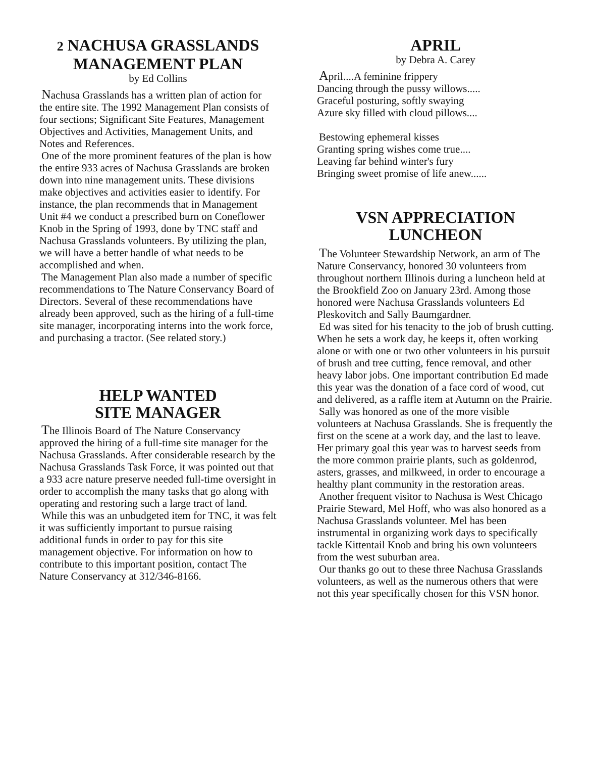2 NACHUSA GRASSLANDS
MANAGEMENT PLAN
by Ed Collins
Nachusa Grasslands has a written plan of action for the entire site. The 1992 Management Plan consists of four sections; Significant Site Features, Management Objectives and Activities, Management Units, and Notes and References.
One of the more prominent features of the plan is how the entire 933 acres of Nachusa Grasslands are broken down into nine management units. These divisions make objectives and activities easier to identify. For instance, the plan recommends that in Management Unit #4 we conduct a prescribed burn on Coneflower Knob in the Spring of 1993, done by TNC staff and Nachusa Grasslands volunteers. By utilizing the plan, we will have a better handle of what needs to be accomplished and when.
The Management Plan also made a number of specific recommendations to The Nature Conservancy Board of Directors. Several of these recommendations have already been approved, such as the hiring of a full-time site manager, incorporating interns into the work force, and purchasing a tractor. (See related story.)
HELP WANTED
SITE MANAGER
The Illinois Board of The Nature Conservancy approved the hiring of a full-time site manager for the Nachusa Grasslands. After considerable research by the Nachusa Grasslands Task Force, it was pointed out that a 933 acre nature preserve needed full-time oversight in order to accomplish the many tasks that go along with operating and restoring such a large tract of land.
While this was an unbudgeted item for TNC, it was felt it was sufficiently important to pursue raising additional funds in order to pay for this site management objective. For information on how to contribute to this important position, contact The Nature Conservancy at 312/346-8166.
APRIL
by Debra A. Carey
April....A feminine frippery
Dancing through the pussy willows.....
Graceful posturing, softly swaying
Azure sky filled with cloud pillows....
Bestowing ephemeral kisses
Granting spring wishes come true....
Leaving far behind winter's fury
Bringing sweet promise of life anew......
VSN APPRECIATION
LUNCHEON
The Volunteer Stewardship Network, an arm of The Nature Conservancy, honored 30 volunteers from throughout northern Illinois during a luncheon held at the Brookfield Zoo on January 23rd. Among those honored were Nachusa Grasslands volunteers Ed Pleskovitch and Sally Baumgardner.
Ed was sited for his tenacity to the job of brush cutting. When he sets a work day, he keeps it, often working alone or with one or two other volunteers in his pursuit of brush and tree cutting, fence removal, and other heavy labor jobs. One important contribution Ed made this year was the donation of a face cord of wood, cut and delivered, as a raffle item at Autumn on the Prairie.
Sally was honored as one of the more visible volunteers at Nachusa Grasslands. She is frequently the first on the scene at a work day, and the last to leave. Her primary goal this year was to harvest seeds from the more common prairie plants, such as goldenrod, asters, grasses, and milkweed, in order to encourage a healthy plant community in the restoration areas.
Another frequent visitor to Nachusa is West Chicago Prairie Steward, Mel Hoff, who was also honored as a Nachusa Grasslands volunteer. Mel has been instrumental in organizing work days to specifically tackle Kittentail Knob and bring his own volunteers from the west suburban area.
Our thanks go out to these three Nachusa Grasslands volunteers, as well as the numerous others that were not this year specifically chosen for this VSN honor.